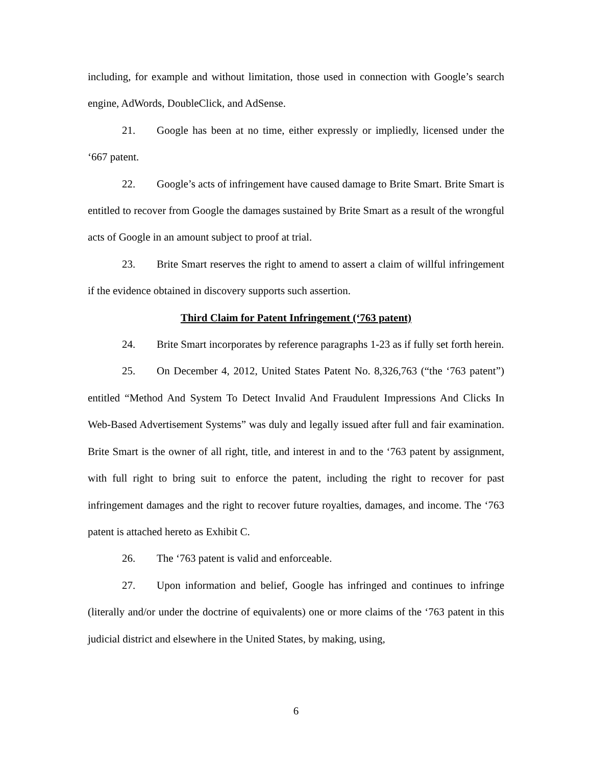including, for example and without limitation, those used in connection with Google’s search engine, AdWords, DoubleClick, and AdSense.
21. Google has been at no time, either expressly or impliedly, licensed under the ‘667 patent.
22. Google’s acts of infringement have caused damage to Brite Smart. Brite Smart is entitled to recover from Google the damages sustained by Brite Smart as a result of the wrongful acts of Google in an amount subject to proof at trial.
23. Brite Smart reserves the right to amend to assert a claim of willful infringement if the evidence obtained in discovery supports such assertion.
Third Claim for Patent Infringement (‘763 patent)
24. Brite Smart incorporates by reference paragraphs 1-23 as if fully set forth herein.
25. On December 4, 2012, United States Patent No. 8,326,763 (“the ‘763 patent”) entitled “Method And System To Detect Invalid And Fraudulent Impressions And Clicks In Web-Based Advertisement Systems” was duly and legally issued after full and fair examination. Brite Smart is the owner of all right, title, and interest in and to the ‘763 patent by assignment, with full right to bring suit to enforce the patent, including the right to recover for past infringement damages and the right to recover future royalties, damages, and income. The ‘763 patent is attached hereto as Exhibit C.
26. The ‘763 patent is valid and enforceable.
27. Upon information and belief, Google has infringed and continues to infringe (literally and/or under the doctrine of equivalents) one or more claims of the ‘763 patent in this judicial district and elsewhere in the United States, by making, using,
6